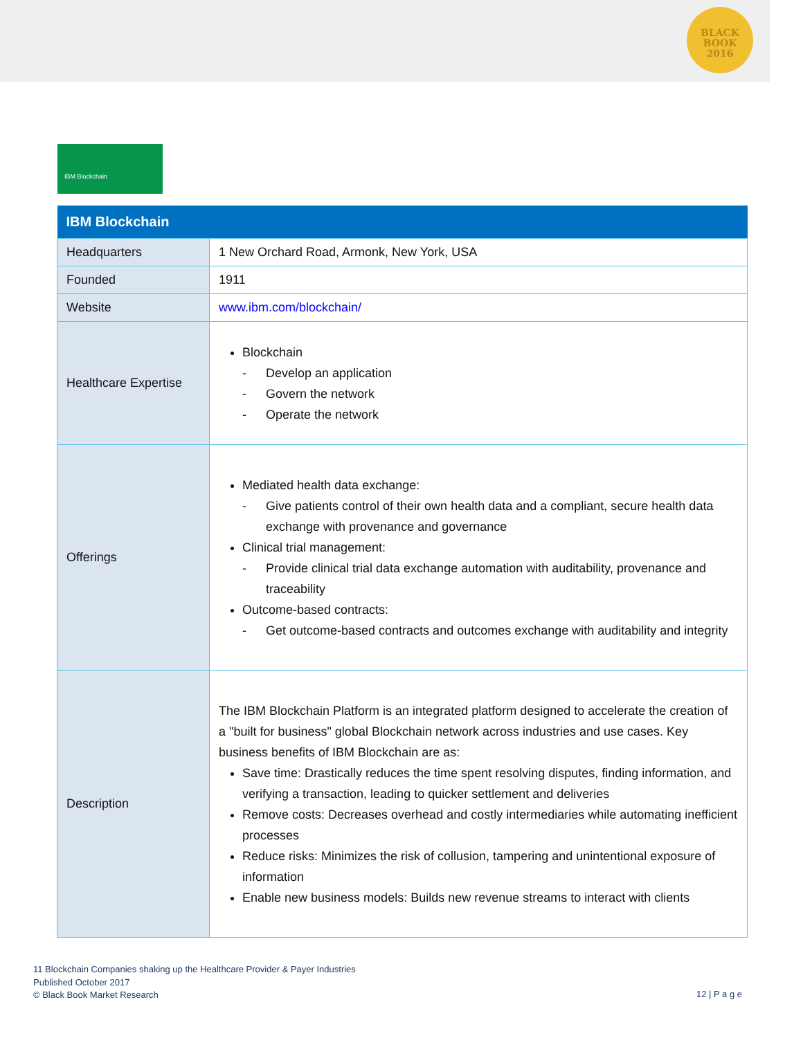BLACK
BOOK
2016
IBM Blockchain
| IBM Blockchain | |
| --- | --- |
| Headquarters | 1 New Orchard Road, Armonk, New York, USA |
| Founded | 1911 |
| Website | www.ibm.com/blockchain/ |
| Healthcare Expertise | Blockchain - Develop an application - Govern the network - Operate the network |
| Offerings | Mediated health data exchange: - Give patients control of their own health data and a compliant, secure health data exchange with provenance and governance Clinical trial management: - Provide clinical trial data exchange automation with auditability, provenance and traceability Outcome-based contracts: - Get outcome-based contracts and outcomes exchange with auditability and integrity |
| Description | The IBM Blockchain Platform is an integrated platform designed to accelerate the creation of a "built for business" global Blockchain network across industries and use cases. Key business benefits of IBM Blockchain are as: Save time: Drastically reduces the time spent resolving disputes, finding information, and verifying a transaction, leading to quicker settlement and deliveries Remove costs: Decreases overhead and costly intermediaries while automating inefficient processes Reduce risks: Minimizes the risk of collusion, tampering and unintentional exposure of information Enable new business models: Builds new revenue streams to interact with clients |
11 Blockchain Companies shaking up the Healthcare Provider & Payer Industries
Published October 2017
© Black Book Market Research
12 | P a g e